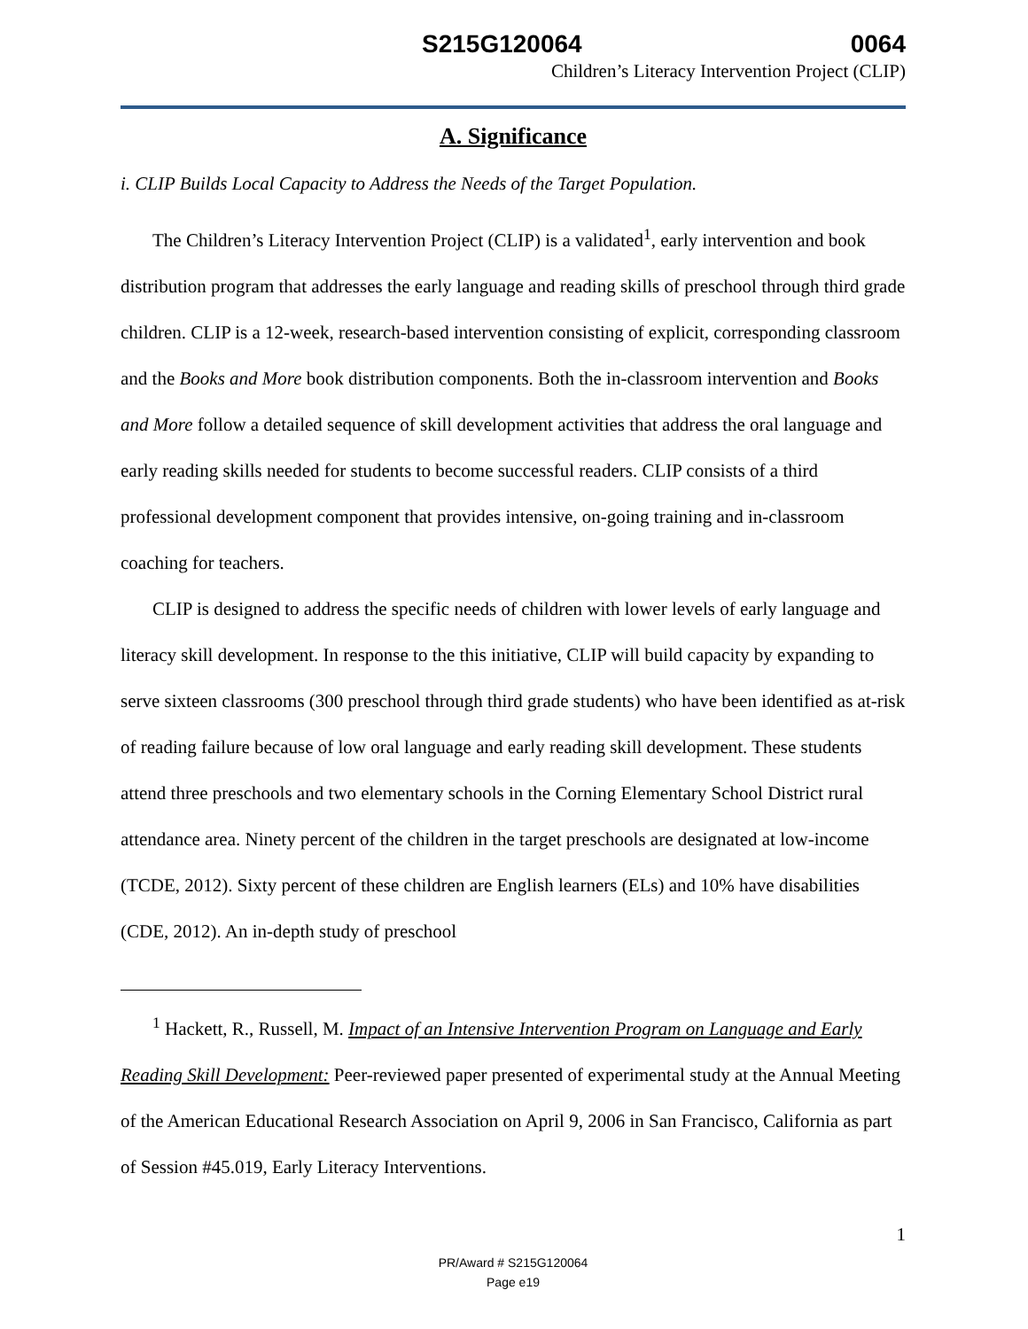S215G120064 0064
Children’s Literacy Intervention Project (CLIP)
A. Significance
i. CLIP Builds Local Capacity to Address the Needs of the Target Population.
The Children’s Literacy Intervention Project (CLIP) is a validated<sup>1</sup>, early intervention and book distribution program that addresses the early language and reading skills of preschool through third grade children. CLIP is a 12-week, research-based intervention consisting of explicit, corresponding classroom and the Books and More book distribution components. Both the in-classroom intervention and Books and More follow a detailed sequence of skill development activities that address the oral language and early reading skills needed for students to become successful readers. CLIP consists of a third professional development component that provides intensive, on-going training and in-classroom coaching for teachers.
CLIP is designed to address the specific needs of children with lower levels of early language and literacy skill development. In response to the this initiative, CLIP will build capacity by expanding to serve sixteen classrooms (300 preschool through third grade students) who have been identified as at-risk of reading failure because of low oral language and early reading skill development. These students attend three preschools and two elementary schools in the Corning Elementary School District rural attendance area. Ninety percent of the children in the target preschools are designated at low-income (TCDE, 2012). Sixty percent of these children are English learners (ELs) and 10% have disabilities (CDE, 2012). An in-depth study of preschool
<sup>1</sup> Hackett, R., Russell, M. Impact of an Intensive Intervention Program on Language and Early Reading Skill Development: Peer-reviewed paper presented of experimental study at the Annual Meeting of the American Educational Research Association on April 9, 2006 in San Francisco, California as part of Session #45.019, Early Literacy Interventions.
1
PR/Award # S215G120064
Page e19